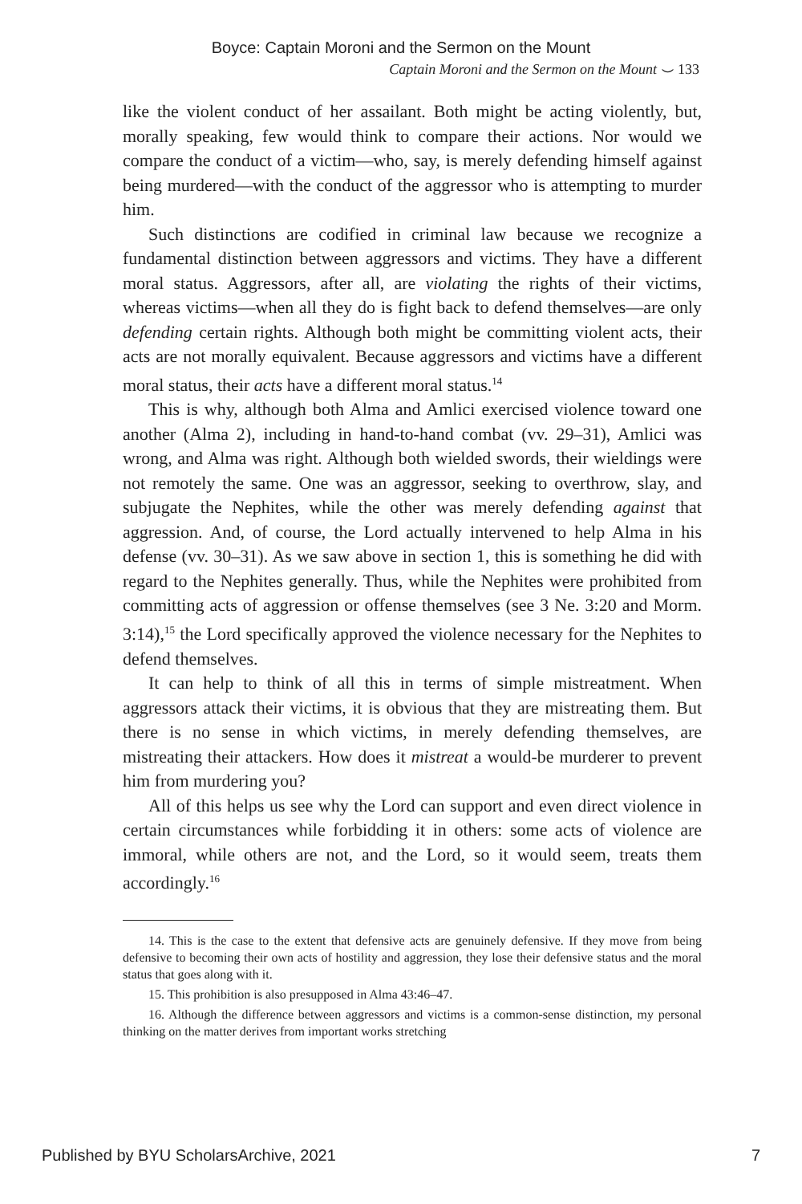Boyce: Captain Moroni and the Sermon on the Mount
Captain Moroni and the Sermon on the Mount ⌣ 133
like the violent conduct of her assailant. Both might be acting violently, but, morally speaking, few would think to compare their actions. Nor would we compare the conduct of a victim—who, say, is merely defending himself against being murdered—with the conduct of the aggressor who is attempting to murder him.
Such distinctions are codified in criminal law because we recognize a fundamental distinction between aggressors and victims. They have a different moral status. Aggressors, after all, are violating the rights of their victims, whereas victims—when all they do is fight back to defend themselves—are only defending certain rights. Although both might be committing violent acts, their acts are not morally equivalent. Because aggressors and victims have a different moral status, their acts have a different moral status.<sup>14</sup>
This is why, although both Alma and Amlici exercised violence toward one another (Alma 2), including in hand-to-hand combat (vv. 29–31), Amlici was wrong, and Alma was right. Although both wielded swords, their wieldings were not remotely the same. One was an aggressor, seeking to overthrow, slay, and subjugate the Nephites, while the other was merely defending against that aggression. And, of course, the Lord actually intervened to help Alma in his defense (vv. 30–31). As we saw above in section 1, this is something he did with regard to the Nephites generally. Thus, while the Nephites were prohibited from committing acts of aggression or offense themselves (see 3 Ne. 3:20 and Morm. 3:14),<sup>15</sup> the Lord specifically approved the violence necessary for the Nephites to defend themselves.
It can help to think of all this in terms of simple mistreatment. When aggressors attack their victims, it is obvious that they are mistreating them. But there is no sense in which victims, in merely defending themselves, are mistreating their attackers. How does it mistreat a would-be murderer to prevent him from murdering you?
All of this helps us see why the Lord can support and even direct violence in certain circumstances while forbidding it in others: some acts of violence are immoral, while others are not, and the Lord, so it would seem, treats them accordingly.<sup>16</sup>
14. This is the case to the extent that defensive acts are genuinely defensive. If they move from being defensive to becoming their own acts of hostility and aggression, they lose their defensive status and the moral status that goes along with it.
15. This prohibition is also presupposed in Alma 43:46–47.
16. Although the difference between aggressors and victims is a common-sense distinction, my personal thinking on the matter derives from important works stretching
Published by BYU ScholarsArchive, 2021 7